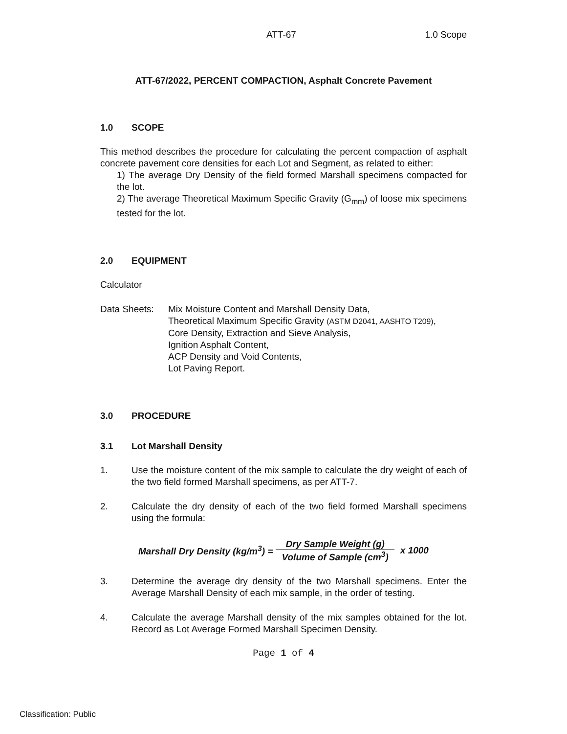ATT-67 1.0 Scope
ATT-67/2022, PERCENT COMPACTION, Asphalt Concrete Pavement
1.0 SCOPE
This method describes the procedure for calculating the percent compaction of asphalt concrete pavement core densities for each Lot and Segment, as related to either:
1) The average Dry Density of the field formed Marshall specimens compacted for the lot.
2) The average Theoretical Maximum Specific Gravity (G<sub>mm</sub>) of loose mix specimens tested for the lot.
2.0 EQUIPMENT
Calculator
Data Sheets: Mix Moisture Content and Marshall Density Data,
Theoretical Maximum Specific Gravity (ASTM D2041, AASHTO T209),
Core Density, Extraction and Sieve Analysis,
Ignition Asphalt Content,
ACP Density and Void Contents,
Lot Paving Report.
3.0 PROCEDURE
3.1 Lot Marshall Density
1. Use the moisture content of the mix sample to calculate the dry weight of each of the two field formed Marshall specimens, as per ATT-7.
2. Calculate the dry density of each of the two field formed Marshall specimens using the formula:
Marshall Dry Density (kg/m<sup>3</sup>) =
Dry Sample Weight (g)
Volume of Sample (cm<sup>3</sup>)
x 1000
3. Determine the average dry density of the two Marshall specimens. Enter the Average Marshall Density of each mix sample, in the order of testing.
4. Calculate the average Marshall density of the mix samples obtained for the lot. Record as Lot Average Formed Marshall Specimen Density.
Page 1 of 4
Classification: Public